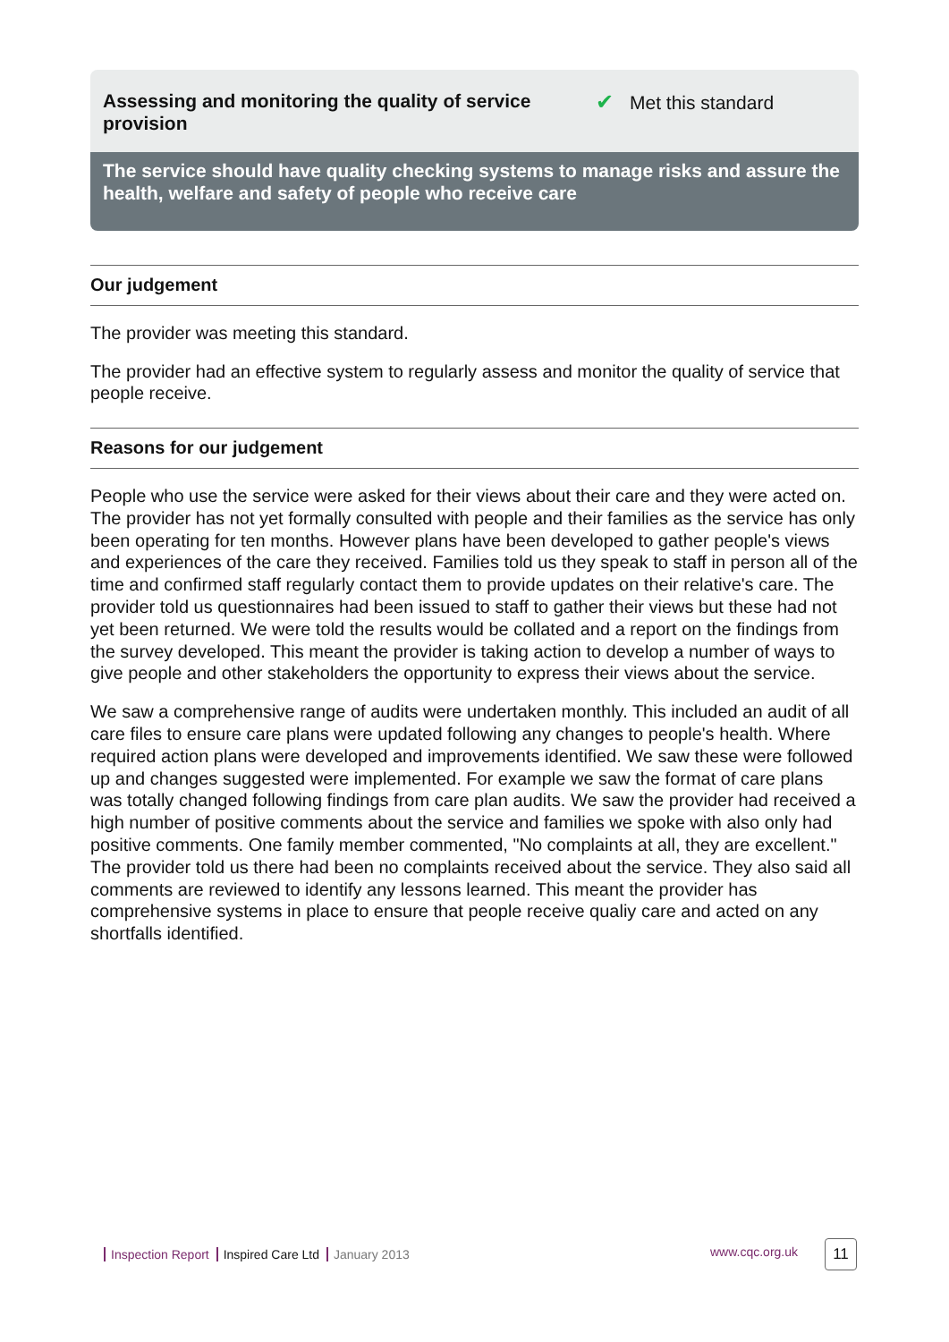Assessing and monitoring the quality of service provision
✔ Met this standard
The service should have quality checking systems to manage risks and assure the health, welfare and safety of people who receive care
Our judgement
The provider was meeting this standard.
The provider had an effective system to regularly assess and monitor the quality of service that people receive.
Reasons for our judgement
People who use the service were asked for their views about their care and they were acted on. The provider has not yet formally consulted with people and their families as the service has only been operating for ten months. However plans have been developed to gather people's views and experiences of the care they received. Families told us they speak to staff in person all of the time and confirmed staff regularly contact them to provide updates on their relative's care. The provider told us questionnaires had been issued to staff to gather their views but these had not yet been returned. We were told the results would be collated and a report on the findings from the survey developed. This meant the provider is taking action to develop a number of ways to give people and other stakeholders the opportunity to express their views about the service.
We saw a comprehensive range of audits were undertaken monthly. This included an audit of all care files to ensure care plans were updated following any changes to people's health. Where required action plans were developed and improvements identified. We saw these were followed up and changes suggested were implemented. For example we saw the format of care plans was totally changed following findings from care plan audits. We saw the provider had received a high number of positive comments about the service and families we spoke with also only had positive comments. One family member commented, "No complaints at all, they are excellent." The provider told us there had been no complaints received about the service. They also said all comments are reviewed to identify any lessons learned. This meant the provider has comprehensive systems in place to ensure that people receive qualiy care and acted on any shortfalls identified.
Inspection Report Inspired Care Ltd January 2013
www.cqc.org.uk 11